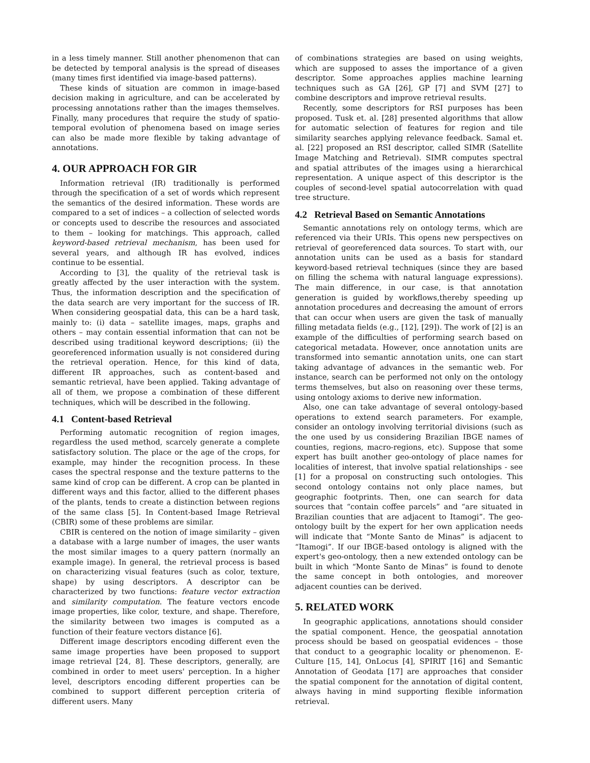in a less timely manner. Still another phenomenon that can be detected by temporal analysis is the spread of diseases (many times first identified via image-based patterns).
These kinds of situation are common in image-based decision making in agriculture, and can be accelerated by processing annotations rather than the images themselves. Finally, many procedures that require the study of spatio-temporal evolution of phenomena based on image series can also be made more flexible by taking advantage of annotations.
4. OUR APPROACH FOR GIR
Information retrieval (IR) traditionally is performed through the specification of a set of words which represent the semantics of the desired information. These words are compared to a set of indices – a collection of selected words or concepts used to describe the resources and associated to them – looking for matchings. This approach, called keyword-based retrieval mechanism, has been used for several years, and although IR has evolved, indices continue to be essential.
According to [3], the quality of the retrieval task is greatly affected by the user interaction with the system. Thus, the information description and the specification of the data search are very important for the success of IR. When considering geospatial data, this can be a hard task, mainly to: (i) data – satellite images, maps, graphs and others – may contain essential information that can not be described using traditional keyword descriptions; (ii) the georeferenced information usually is not considered during the retrieval operation. Hence, for this kind of data, different IR approaches, such as content-based and semantic retrieval, have been applied. Taking advantage of all of them, we propose a combination of these different techniques, which will be described in the following.
4.1 Content-based Retrieval
Performing automatic recognition of region images, regardless the used method, scarcely generate a complete satisfactory solution. The place or the age of the crops, for example, may hinder the recognition process. In these cases the spectral response and the texture patterns to the same kind of crop can be different. A crop can be planted in different ways and this factor, allied to the different phases of the plants, tends to create a distinction between regions of the same class [5]. In Content-based Image Retrieval (CBIR) some of these problems are similar.
CBIR is centered on the notion of image similarity – given a database with a large number of images, the user wants the most similar images to a query pattern (normally an example image). In general, the retrieval process is based on characterizing visual features (such as color, texture, shape) by using descriptors. A descriptor can be characterized by two functions: feature vector extraction and similarity computation. The feature vectors encode image properties, like color, texture, and shape. Therefore, the similarity between two images is computed as a function of their feature vectors distance [6].
Different image descriptors encoding different even the same image properties have been proposed to support image retrieval [24, 8]. These descriptors, generally, are combined in order to meet users' perception. In a higher level, descriptors encoding different properties can be combined to support different perception criteria of different users. Many
of combinations strategies are based on using weights, which are supposed to asses the importance of a given descriptor. Some approaches applies machine learning techniques such as GA [26], GP [7] and SVM [27] to combine descriptors and improve retrieval results.
Recently, some descriptors for RSI purposes has been proposed. Tusk et. al. [28] presented algorithms that allow for automatic selection of features for region and tile similarity searches applying relevance feedback. Samal et. al. [22] proposed an RSI descriptor, called SIMR (Satellite Image Matching and Retrieval). SIMR computes spectral and spatial attributes of the images using a hierarchical representation. A unique aspect of this descriptor is the couples of second-level spatial autocorrelation with quad tree structure.
4.2 Retrieval Based on Semantic Annotations
Semantic annotations rely on ontology terms, which are referenced via their URIs. This opens new perspectives on retrieval of georeferenced data sources. To start with, our annotation units can be used as a basis for standard keyword-based retrieval techniques (since they are based on filling the schema with natural language expressions). The main difference, in our case, is that annotation generation is guided by workflows,thereby speeding up annotation procedures and decreasing the amount of errors that can occur when users are given the task of manually filling metadata fields (e.g., [12], [29]). The work of [2] is an example of the difficulties of performing search based on categorical metadata. However, once annotation units are transformed into semantic annotation units, one can start taking advantage of advances in the semantic web. For instance, search can be performed not only on the ontology terms themselves, but also on reasoning over these terms, using ontology axioms to derive new information.
Also, one can take advantage of several ontology-based operations to extend search parameters. For example, consider an ontology involving territorial divisions (such as the one used by us considering Brazilian IBGE names of counties, regions, macro-regions, etc). Suppose that some expert has built another geo-ontology of place names for localities of interest, that involve spatial relationships - see [1] for a proposal on constructing such ontologies. This second ontology contains not only place names, but geographic footprints. Then, one can search for data sources that “contain coffee parcels” and “are situated in Brazilian counties that are adjacent to Itamogi”. The geo-ontology built by the expert for her own application needs will indicate that “Monte Santo de Minas” is adjacent to “Itamogi”. If our IBGE-based ontology is aligned with the expert's geo-ontology, then a new extended ontology can be built in which “Monte Santo de Minas” is found to denote the same concept in both ontologies, and moreover adjacent counties can be derived.
5. RELATED WORK
In geographic applications, annotations should consider the spatial component. Hence, the geospatial annotation process should be based on geospatial evidences – those that conduct to a geographic locality or phenomenon. E-Culture [15, 14], OnLocus [4], SPIRIT [16] and Semantic Annotation of Geodata [17] are approaches that consider the spatial component for the annotation of digital content, always having in mind supporting flexible information retrieval.